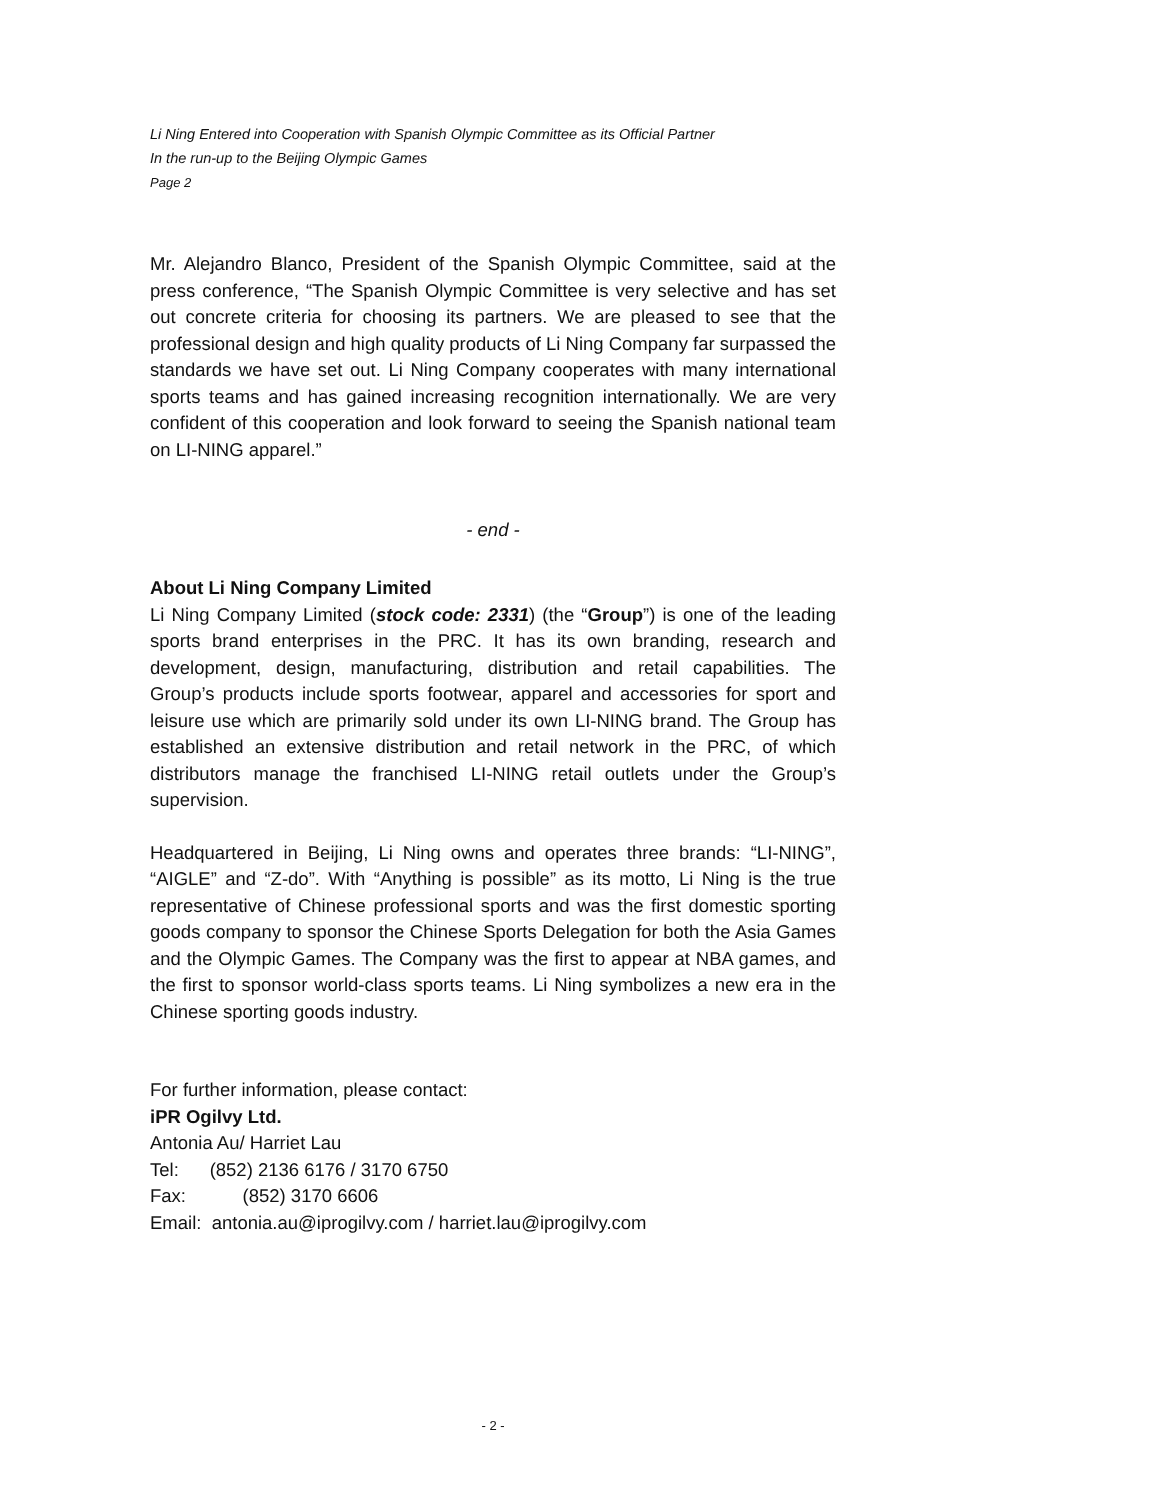Li Ning Entered into Cooperation with Spanish Olympic Committee as its Official Partner
In the run-up to the Beijing Olympic Games
Page 2
Mr. Alejandro Blanco, President of the Spanish Olympic Committee, said at the press conference, “The Spanish Olympic Committee is very selective and has set out concrete criteria for choosing its partners. We are pleased to see that the professional design and high quality products of Li Ning Company far surpassed the standards we have set out. Li Ning Company cooperates with many international sports teams and has gained increasing recognition internationally. We are very confident of this cooperation and look forward to seeing the Spanish national team on LI-NING apparel.”
- end -
About Li Ning Company Limited
Li Ning Company Limited (stock code: 2331) (the “Group”) is one of the leading sports brand enterprises in the PRC. It has its own branding, research and development, design, manufacturing, distribution and retail capabilities. The Group’s products include sports footwear, apparel and accessories for sport and leisure use which are primarily sold under its own LI-NING brand. The Group has established an extensive distribution and retail network in the PRC, of which distributors manage the franchised LI-NING retail outlets under the Group’s supervision.
Headquartered in Beijing, Li Ning owns and operates three brands: “LI-NING”, “AIGLE” and “Z-do”. With “Anything is possible” as its motto, Li Ning is the true representative of Chinese professional sports and was the first domestic sporting goods company to sponsor the Chinese Sports Delegation for both the Asia Games and the Olympic Games. The Company was the first to appear at NBA games, and the first to sponsor world-class sports teams. Li Ning symbolizes a new era in the Chinese sporting goods industry.
For further information, please contact:
iPR Ogilvy Ltd.
Antonia Au/ Harriet Lau
Tel: (852) 2136 6176 / 3170 6750
Fax: (852) 3170 6606
Email: antonia.au@iprogilvy.com / harriet.lau@iprogilvy.com
- 2 -